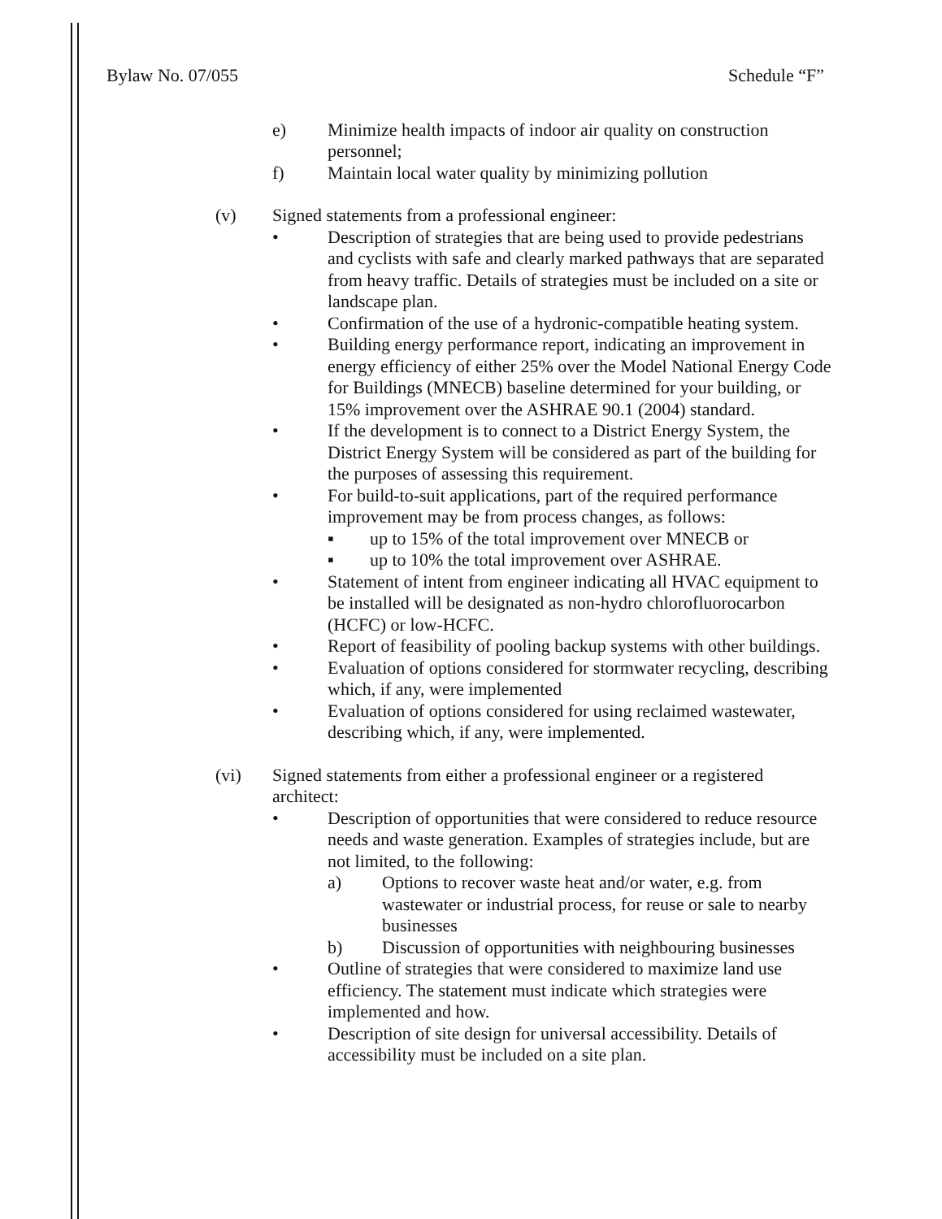Bylaw No. 07/055 Schedule “F”
e) Minimize health impacts of indoor air quality on construction personnel;
f) Maintain local water quality by minimizing pollution
(v) Signed statements from a professional engineer:
• Description of strategies that are being used to provide pedestrians and cyclists with safe and clearly marked pathways that are separated from heavy traffic. Details of strategies must be included on a site or landscape plan.
• Confirmation of the use of a hydronic-compatible heating system.
• Building energy performance report, indicating an improvement in energy efficiency of either 25% over the Model National Energy Code for Buildings (MNECB) baseline determined for your building, or 15% improvement over the ASHRAE 90.1 (2004) standard.
• If the development is to connect to a District Energy System, the District Energy System will be considered as part of the building for the purposes of assessing this requirement.
• For build-to-suit applications, part of the required performance improvement may be from process changes, as follows:
▪ up to 15% of the total improvement over MNECB or
▪ up to 10% the total improvement over ASHRAE.
• Statement of intent from engineer indicating all HVAC equipment to be installed will be designated as non-hydro chlorofluorocarbon (HCFC) or low-HCFC.
• Report of feasibility of pooling backup systems with other buildings.
• Evaluation of options considered for stormwater recycling, describing which, if any, were implemented
• Evaluation of options considered for using reclaimed wastewater, describing which, if any, were implemented.
(vi) Signed statements from either a professional engineer or a registered architect:
• Description of opportunities that were considered to reduce resource needs and waste generation. Examples of strategies include, but are not limited, to the following:
a) Options to recover waste heat and/or water, e.g. from wastewater or industrial process, for reuse or sale to nearby businesses
b) Discussion of opportunities with neighbouring businesses
• Outline of strategies that were considered to maximize land use efficiency. The statement must indicate which strategies were implemented and how.
• Description of site design for universal accessibility. Details of accessibility must be included on a site plan.